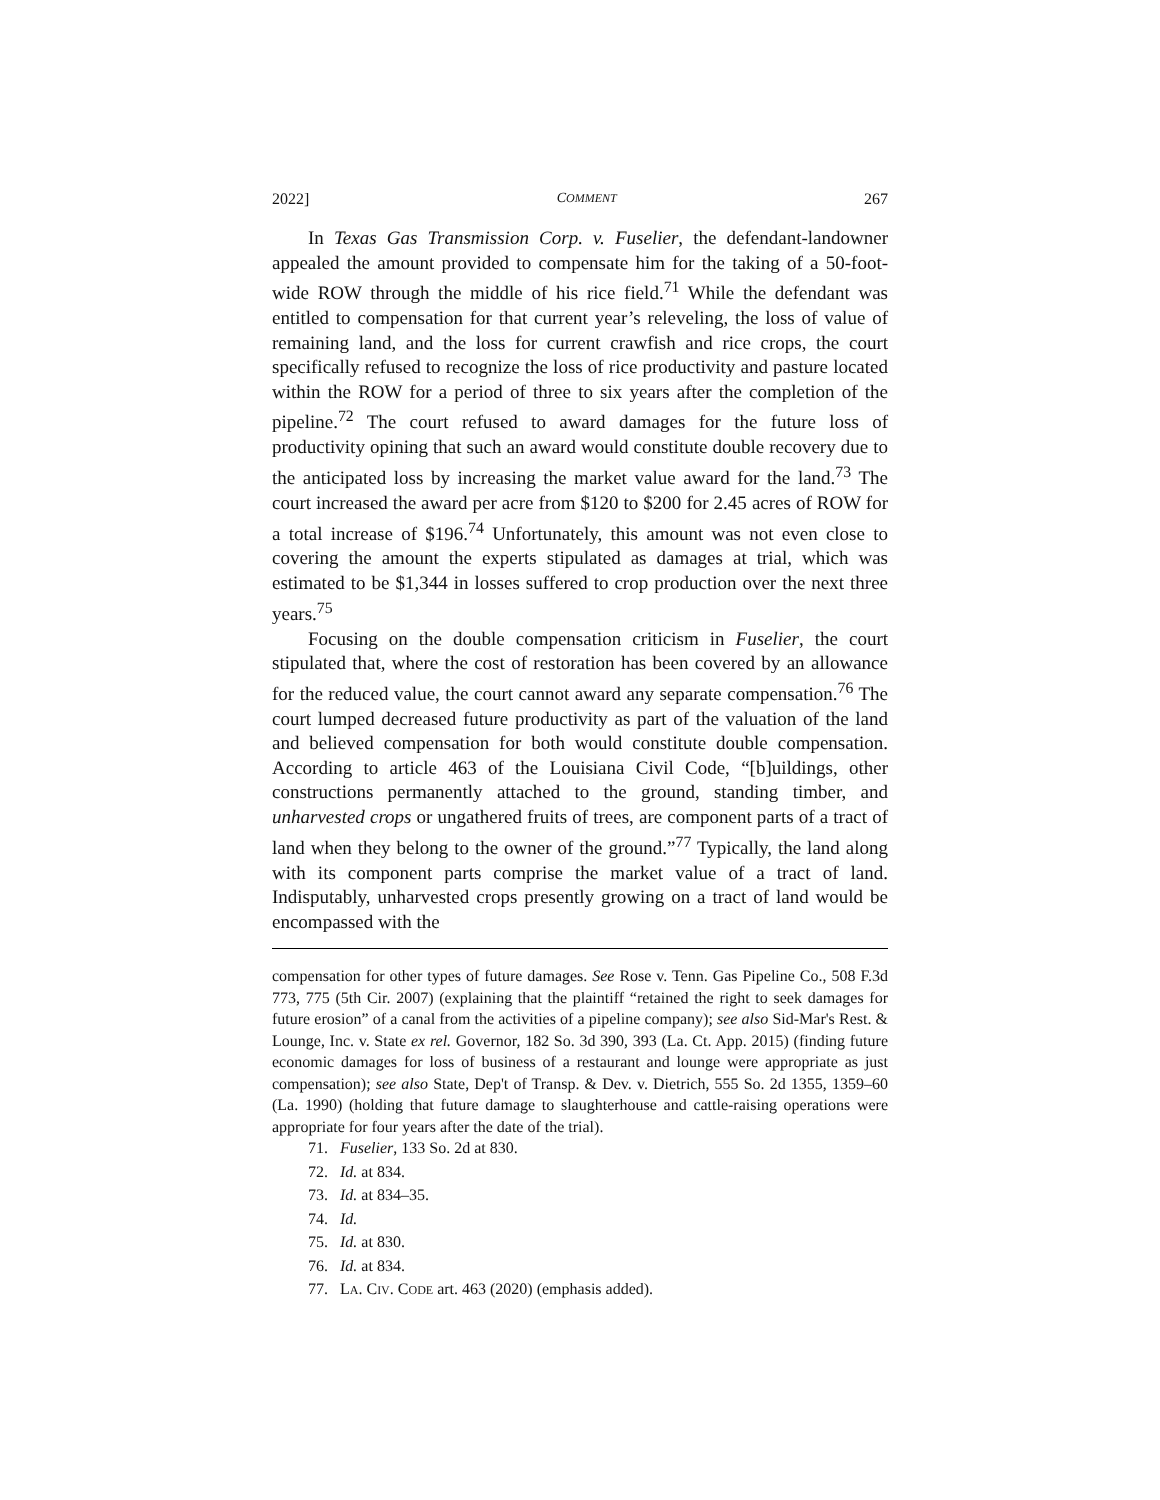2022] COMMENT 267
In Texas Gas Transmission Corp. v. Fuselier, the defendant-landowner appealed the amount provided to compensate him for the taking of a 50-foot-wide ROW through the middle of his rice field.<sup>71</sup> While the defendant was entitled to compensation for that current year’s releveling, the loss of value of remaining land, and the loss for current crawfish and rice crops, the court specifically refused to recognize the loss of rice productivity and pasture located within the ROW for a period of three to six years after the completion of the pipeline.<sup>72</sup> The court refused to award damages for the future loss of productivity opining that such an award would constitute double recovery due to the anticipated loss by increasing the market value award for the land.<sup>73</sup> The court increased the award per acre from $120 to $200 for 2.45 acres of ROW for a total increase of $196.<sup>74</sup> Unfortunately, this amount was not even close to covering the amount the experts stipulated as damages at trial, which was estimated to be $1,344 in losses suffered to crop production over the next three years.<sup>75</sup>
Focusing on the double compensation criticism in Fuselier, the court stipulated that, where the cost of restoration has been covered by an allowance for the reduced value, the court cannot award any separate compensation.<sup>76</sup> The court lumped decreased future productivity as part of the valuation of the land and believed compensation for both would constitute double compensation. According to article 463 of the Louisiana Civil Code, “[b]uildings, other constructions permanently attached to the ground, standing timber, and unharvested crops or ungathered fruits of trees, are component parts of a tract of land when they belong to the owner of the ground.”<sup>77</sup> Typically, the land along with its component parts comprise the market value of a tract of land. Indisputably, unharvested crops presently growing on a tract of land would be encompassed with the
compensation for other types of future damages. See Rose v. Tenn. Gas Pipeline Co., 508 F.3d 773, 775 (5th Cir. 2007) (explaining that the plaintiff “retained the right to seek damages for future erosion” of a canal from the activities of a pipeline company); see also Sid-Mar's Rest. & Lounge, Inc. v. State ex rel. Governor, 182 So. 3d 390, 393 (La. Ct. App. 2015) (finding future economic damages for loss of business of a restaurant and lounge were appropriate as just compensation); see also State, Dep't of Transp. & Dev. v. Dietrich, 555 So. 2d 1355, 1359–60 (La. 1990) (holding that future damage to slaughterhouse and cattle-raising operations were appropriate for four years after the date of the trial).
71. Fuselier, 133 So. 2d at 830.
72. Id. at 834.
73. Id. at 834–35.
74. Id.
75. Id. at 830.
76. Id. at 834.
77. LA. CIV. CODE art. 463 (2020) (emphasis added).